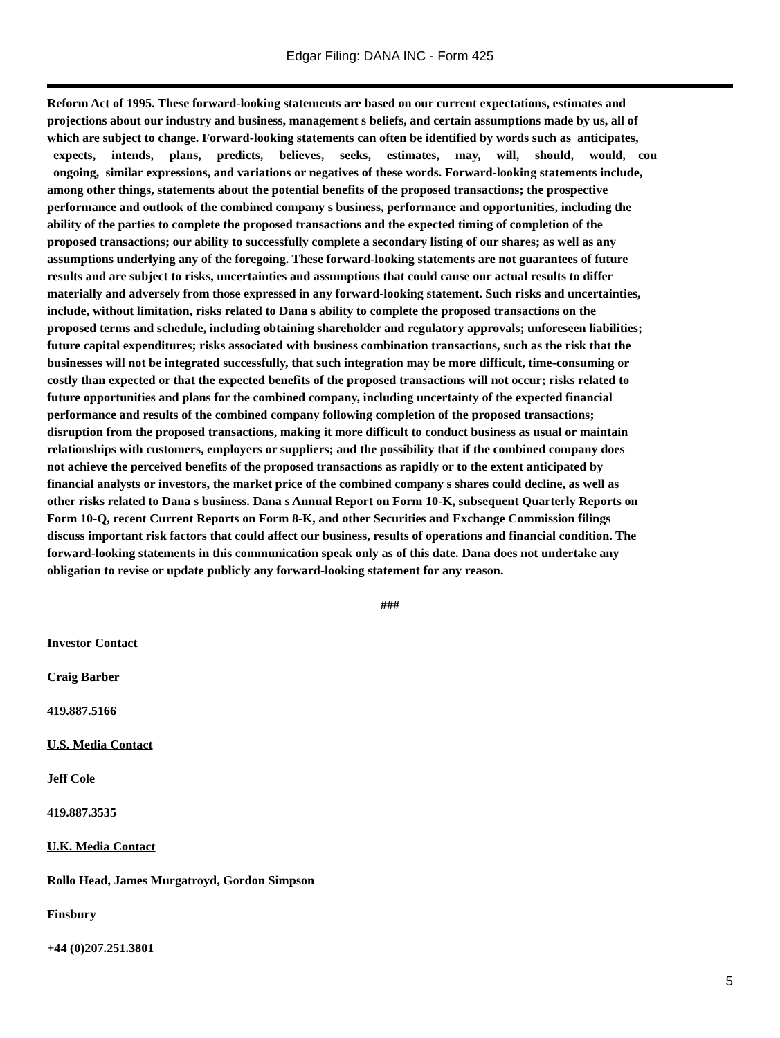Edgar Filing: DANA INC - Form 425
Reform Act of 1995. These forward-looking statements are based on our current expectations, estimates and
projections about our industry and business, management s beliefs, and certain assumptions made by us, all of
which are subject to change. Forward-looking statements can often be identified by words such as anticipates,
expects, intends, plans, predicts, believes, seeks, estimates, may, will, should, would, cou
ongoing, similar expressions, and variations or negatives of these words. Forward-looking statements include,
among other things, statements about the potential benefits of the proposed transactions; the prospective
performance and outlook of the combined company s business, performance and opportunities, including the
ability of the parties to complete the proposed transactions and the expected timing of completion of the
proposed transactions; our ability to successfully complete a secondary listing of our shares; as well as any
assumptions underlying any of the foregoing. These forward-looking statements are not guarantees of future
results and are subject to risks, uncertainties and assumptions that could cause our actual results to differ
materially and adversely from those expressed in any forward-looking statement. Such risks and uncertainties,
include, without limitation, risks related to Dana s ability to complete the proposed transactions on the
proposed terms and schedule, including obtaining shareholder and regulatory approvals; unforeseen liabilities;
future capital expenditures; risks associated with business combination transactions, such as the risk that the
businesses will not be integrated successfully, that such integration may be more difficult, time-consuming or
costly than expected or that the expected benefits of the proposed transactions will not occur; risks related to
future opportunities and plans for the combined company, including uncertainty of the expected financial
performance and results of the combined company following completion of the proposed transactions;
disruption from the proposed transactions, making it more difficult to conduct business as usual or maintain
relationships with customers, employers or suppliers; and the possibility that if the combined company does
not achieve the perceived benefits of the proposed transactions as rapidly or to the extent anticipated by
financial analysts or investors, the market price of the combined company s shares could decline, as well as
other risks related to Dana s business. Dana s Annual Report on Form 10-K, subsequent Quarterly Reports on
Form 10-Q, recent Current Reports on Form 8-K, and other Securities and Exchange Commission filings
discuss important risk factors that could affect our business, results of operations and financial condition. The
forward-looking statements in this communication speak only as of this date. Dana does not undertake any
obligation to revise or update publicly any forward-looking statement for any reason.
###
Investor Contact
Craig Barber
419.887.5166
U.S. Media Contact
Jeff Cole
419.887.3535
U.K. Media Contact
Rollo Head, James Murgatroyd, Gordon Simpson
Finsbury
+44 (0)207.251.3801
5